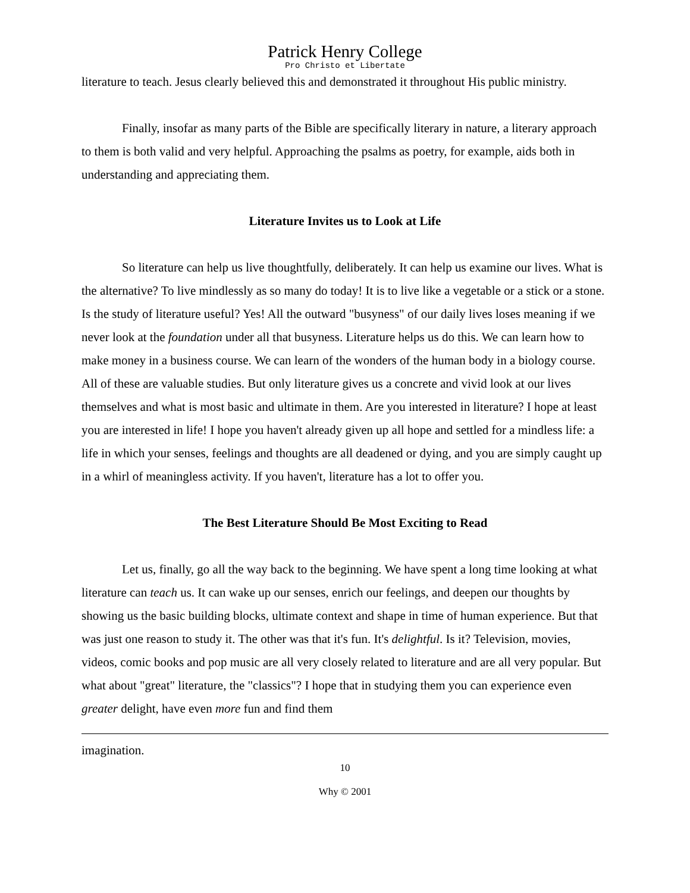Patrick Henry College
Pro Christo et Libertate
literature to teach. Jesus clearly believed this and demonstrated it throughout His public ministry.
Finally, insofar as many parts of the Bible are specifically literary in nature, a literary approach to them is both valid and very helpful. Approaching the psalms as poetry, for example, aids both in understanding and appreciating them.
Literature Invites us to Look at Life
So literature can help us live thoughtfully, deliberately. It can help us examine our lives. What is the alternative? To live mindlessly as so many do today! It is to live like a vegetable or a stick or a stone. Is the study of literature useful? Yes! All the outward "busyness" of our daily lives loses meaning if we never look at the foundation under all that busyness. Literature helps us do this. We can learn how to make money in a business course. We can learn of the wonders of the human body in a biology course. All of these are valuable studies. But only literature gives us a concrete and vivid look at our lives themselves and what is most basic and ultimate in them. Are you interested in literature? I hope at least you are interested in life! I hope you haven't already given up all hope and settled for a mindless life: a life in which your senses, feelings and thoughts are all deadened or dying, and you are simply caught up in a whirl of meaningless activity. If you haven't, literature has a lot to offer you.
The Best Literature Should Be Most Exciting to Read
Let us, finally, go all the way back to the beginning. We have spent a long time looking at what literature can teach us. It can wake up our senses, enrich our feelings, and deepen our thoughts by showing us the basic building blocks, ultimate context and shape in time of human experience. But that was just one reason to study it. The other was that it's fun. It's delightful. Is it? Television, movies, videos, comic books and pop music are all very closely related to literature and are all very popular. But what about "great" literature, the "classics"? I hope that in studying them you can experience even greater delight, have even more fun and find them
imagination.
10
Why © 2001